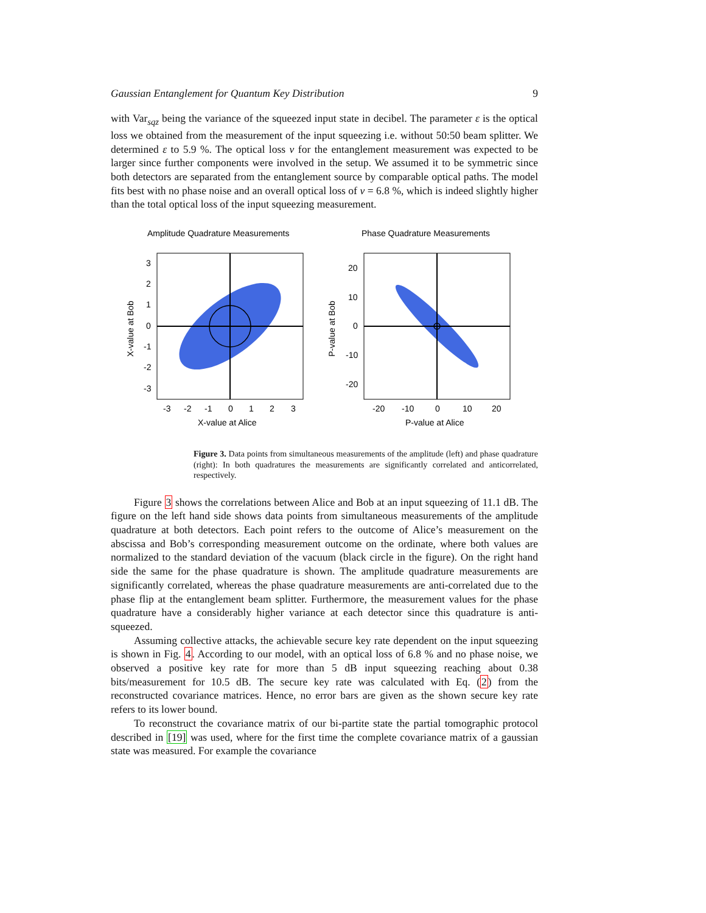Gaussian Entanglement for Quantum Key Distribution 9
with Var<sub>sqz</sub> being the variance of the squeezed input state in decibel. The parameter ε is the optical loss we obtained from the measurement of the input squeezing i.e. without 50:50 beam splitter. We determined ε to 5.9 %. The optical loss ν for the entanglement measurement was expected to be larger since further components were involved in the setup. We assumed it to be symmetric since both detectors are separated from the entanglement source by comparable optical paths. The model fits best with no phase noise and an overall optical loss of ν = 6.8 %, which is indeed slightly higher than the total optical loss of the input squeezing measurement.
Amplitude Quadrature Measurements
3
2
1
0
-1
-2
-3
-3
-2
-1
0
1
2
3
X-value at Alice
X-value at Bob
Phase Quadrature Measurements
20
10
0
-10
-20
-20
-10
0
10
20
P-value at Alice
P-value at Bob
Figure 3. Data points from simultaneous measurements of the amplitude (left) and phase quadrature (right): In both quadratures the measurements are significantly correlated and anticorrelated, respectively.
Figure 3 shows the correlations between Alice and Bob at an input squeezing of 11.1 dB. The figure on the left hand side shows data points from simultaneous measurements of the amplitude quadrature at both detectors. Each point refers to the outcome of Alice’s measurement on the abscissa and Bob’s corresponding measurement outcome on the ordinate, where both values are normalized to the standard deviation of the vacuum (black circle in the figure). On the right hand side the same for the phase quadrature is shown. The amplitude quadrature measurements are significantly correlated, whereas the phase quadrature measurements are anti-correlated due to the phase flip at the entanglement beam splitter. Furthermore, the measurement values for the phase quadrature have a considerably higher variance at each detector since this quadrature is anti-squeezed.
Assuming collective attacks, the achievable secure key rate dependent on the input squeezing is shown in Fig. 4. According to our model, with an optical loss of 6.8 % and no phase noise, we observed a positive key rate for more than 5 dB input squeezing reaching about 0.38 bits/measurement for 10.5 dB. The secure key rate was calculated with Eq. (2) from the reconstructed covariance matrices. Hence, no error bars are given as the shown secure key rate refers to its lower bound.
To reconstruct the covariance matrix of our bi-partite state the partial tomographic protocol described in [19] was used, where for the first time the complete covariance matrix of a gaussian state was measured. For example the covariance